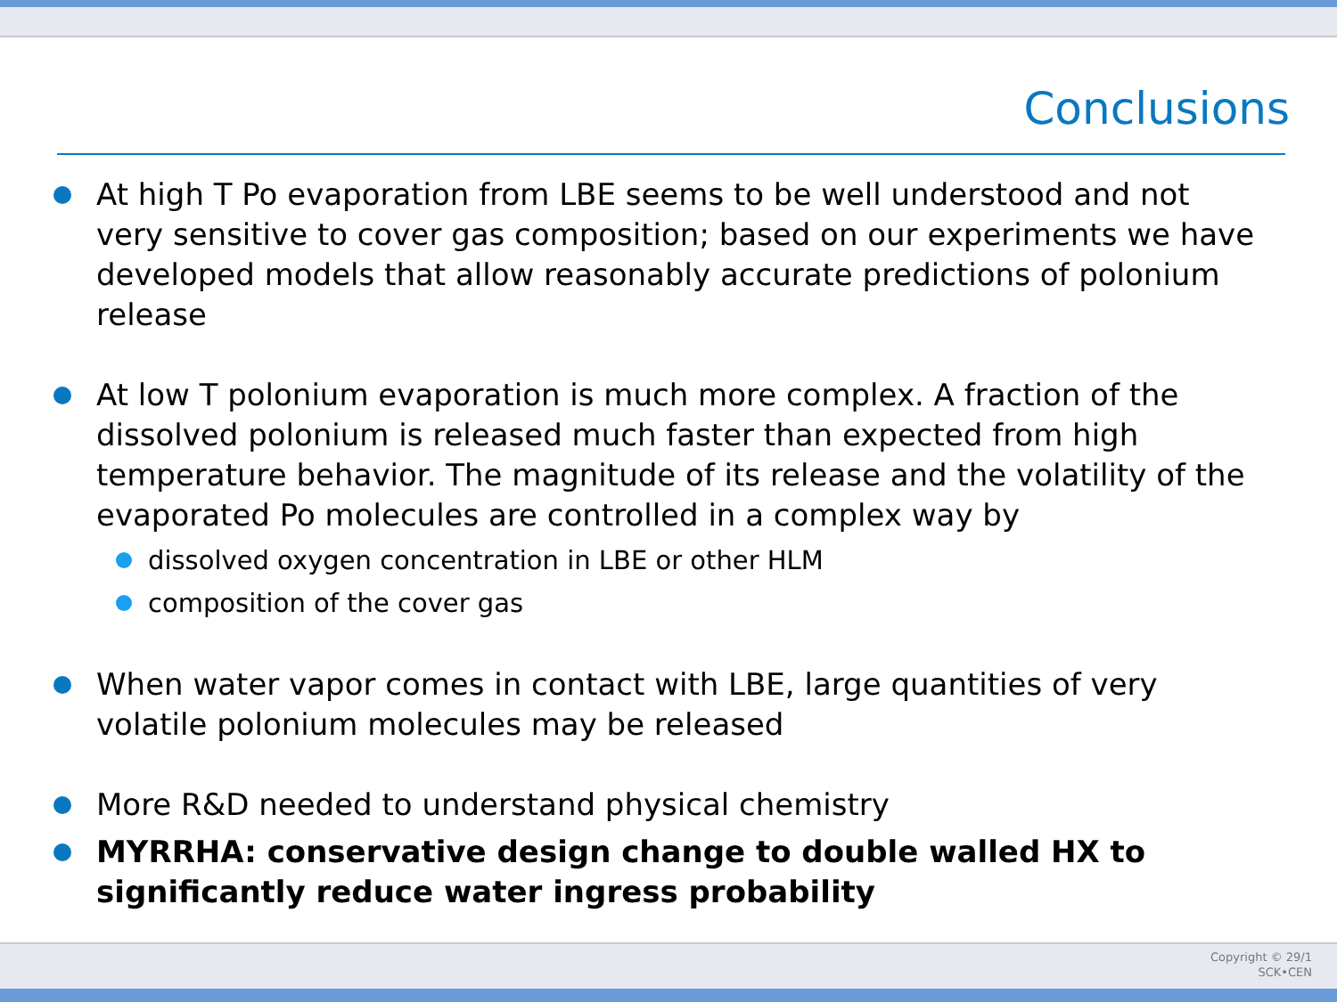Conclusions
At high T Po evaporation from LBE seems to be well understood and not very sensitive to cover gas composition; based on our experiments we have developed models that allow reasonably accurate predictions of polonium release
At low T polonium evaporation is much more complex. A fraction of the dissolved polonium is released much faster than expected from high temperature behavior. The magnitude of its release and the volatility of the evaporated Po molecules are controlled in a complex way by
dissolved oxygen concentration in LBE or other HLM
composition of the cover gas
When water vapor comes in contact with LBE, large quantities of very volatile polonium molecules may be released
More R&D needed to understand physical chemistry
MYRRHA: conservative design change to double walled HX to significantly reduce water ingress probability
Copyright © 29/1
SCK•CEN